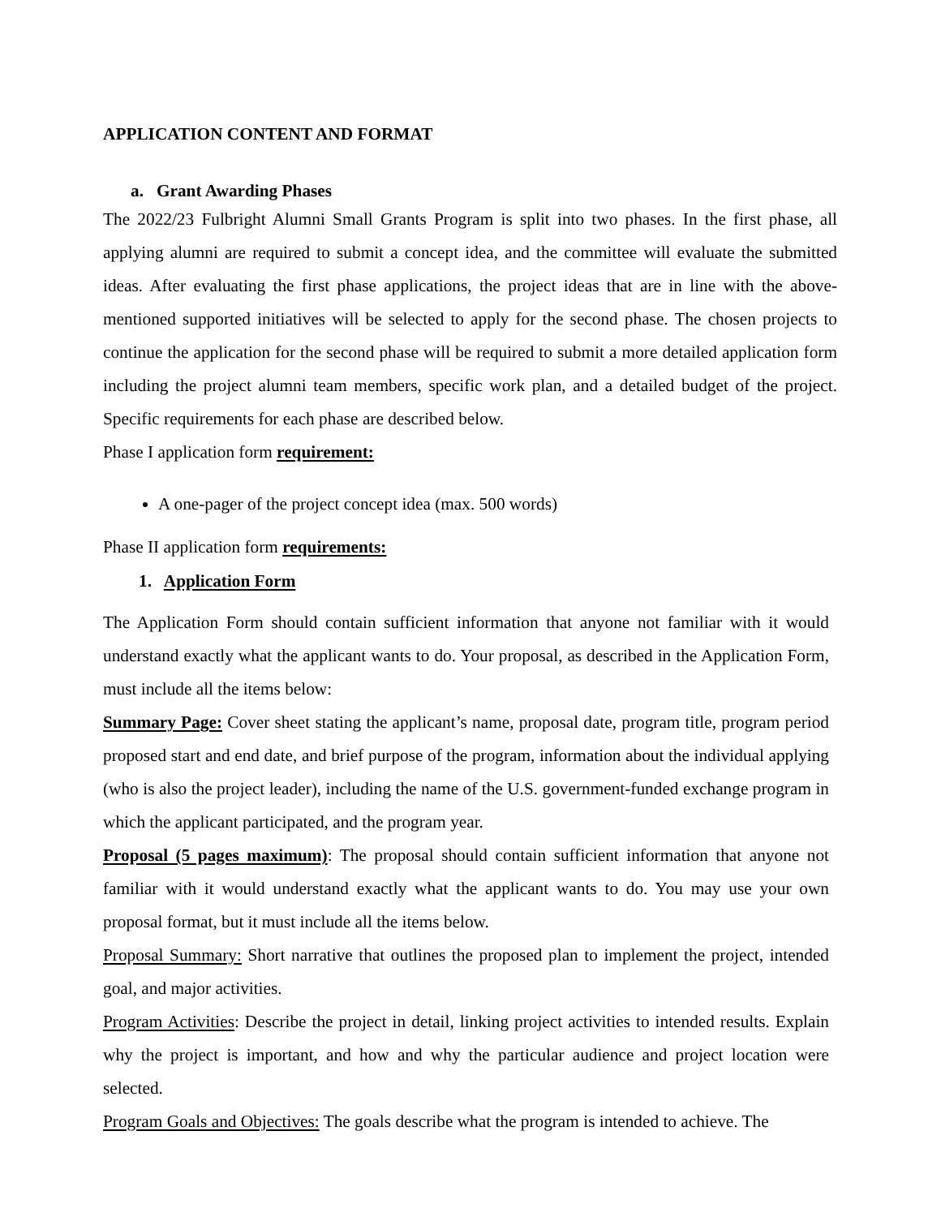APPLICATION CONTENT AND FORMAT
a. Grant Awarding Phases
The 2022/23 Fulbright Alumni Small Grants Program is split into two phases. In the first phase, all applying alumni are required to submit a concept idea, and the committee will evaluate the submitted ideas. After evaluating the first phase applications, the project ideas that are in line with the above-mentioned supported initiatives will be selected to apply for the second phase. The chosen projects to continue the application for the second phase will be required to submit a more detailed application form including the project alumni team members, specific work plan, and a detailed budget of the project. Specific requirements for each phase are described below.
Phase I application form requirement:
A one-pager of the project concept idea (max. 500 words)
Phase II application form requirements:
1. Application Form
The Application Form should contain sufficient information that anyone not familiar with it would understand exactly what the applicant wants to do. Your proposal, as described in the Application Form, must include all the items below:
Summary Page: Cover sheet stating the applicant’s name, proposal date, program title, program period proposed start and end date, and brief purpose of the program, information about the individual applying (who is also the project leader), including the name of the U.S. government-funded exchange program in which the applicant participated, and the program year.
Proposal (5 pages maximum): The proposal should contain sufficient information that anyone not familiar with it would understand exactly what the applicant wants to do. You may use your own proposal format, but it must include all the items below.
Proposal Summary: Short narrative that outlines the proposed plan to implement the project, intended goal, and major activities.
Program Activities: Describe the project in detail, linking project activities to intended results. Explain why the project is important, and how and why the particular audience and project location were selected.
Program Goals and Objectives: The goals describe what the program is intended to achieve. The